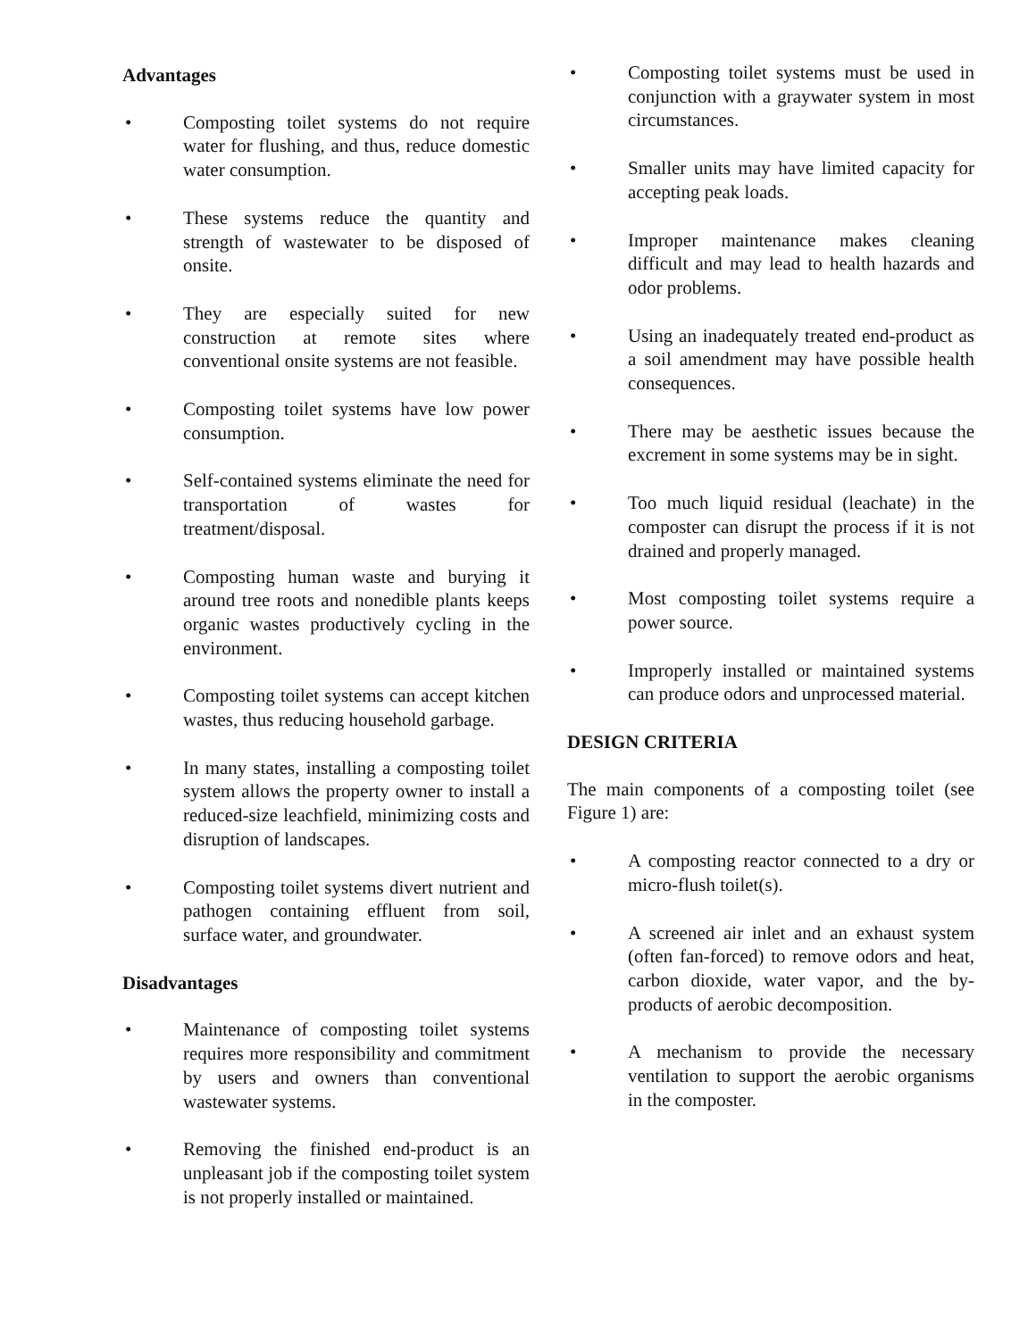Advantages
• Composting toilet systems do not require water for flushing, and thus, reduce domestic water consumption.
• These systems reduce the quantity and strength of wastewater to be disposed of onsite.
• They are especially suited for new construction at remote sites where conventional onsite systems are not feasible.
• Composting toilet systems have low power consumption.
• Self-contained systems eliminate the need for transportation of wastes for treatment/disposal.
• Composting human waste and burying it around tree roots and nonedible plants keeps organic wastes productively cycling in the environment.
• Composting toilet systems can accept kitchen wastes, thus reducing household garbage.
• In many states, installing a composting toilet system allows the property owner to install a reduced-size leachfield, minimizing costs and disruption of landscapes.
• Composting toilet systems divert nutrient and pathogen containing effluent from soil, surface water, and groundwater.
Disadvantages
• Maintenance of composting toilet systems requires more responsibility and commitment by users and owners than conventional wastewater systems.
• Removing the finished end-product is an unpleasant job if the composting toilet system is not properly installed or maintained.
• Composting toilet systems must be used in conjunction with a graywater system in most circumstances.
• Smaller units may have limited capacity for accepting peak loads.
• Improper maintenance makes cleaning difficult and may lead to health hazards and odor problems.
• Using an inadequately treated end-product as a soil amendment may have possible health consequences.
• There may be aesthetic issues because the excrement in some systems may be in sight.
• Too much liquid residual (leachate) in the composter can disrupt the process if it is not drained and properly managed.
• Most composting toilet systems require a power source.
• Improperly installed or maintained systems can produce odors and unprocessed material.
DESIGN CRITERIA
The main components of a composting toilet (see Figure 1) are:
• A composting reactor connected to a dry or micro-flush toilet(s).
• A screened air inlet and an exhaust system (often fan-forced) to remove odors and heat, carbon dioxide, water vapor, and the by-products of aerobic decomposition.
• A mechanism to provide the necessary ventilation to support the aerobic organisms in the composter.